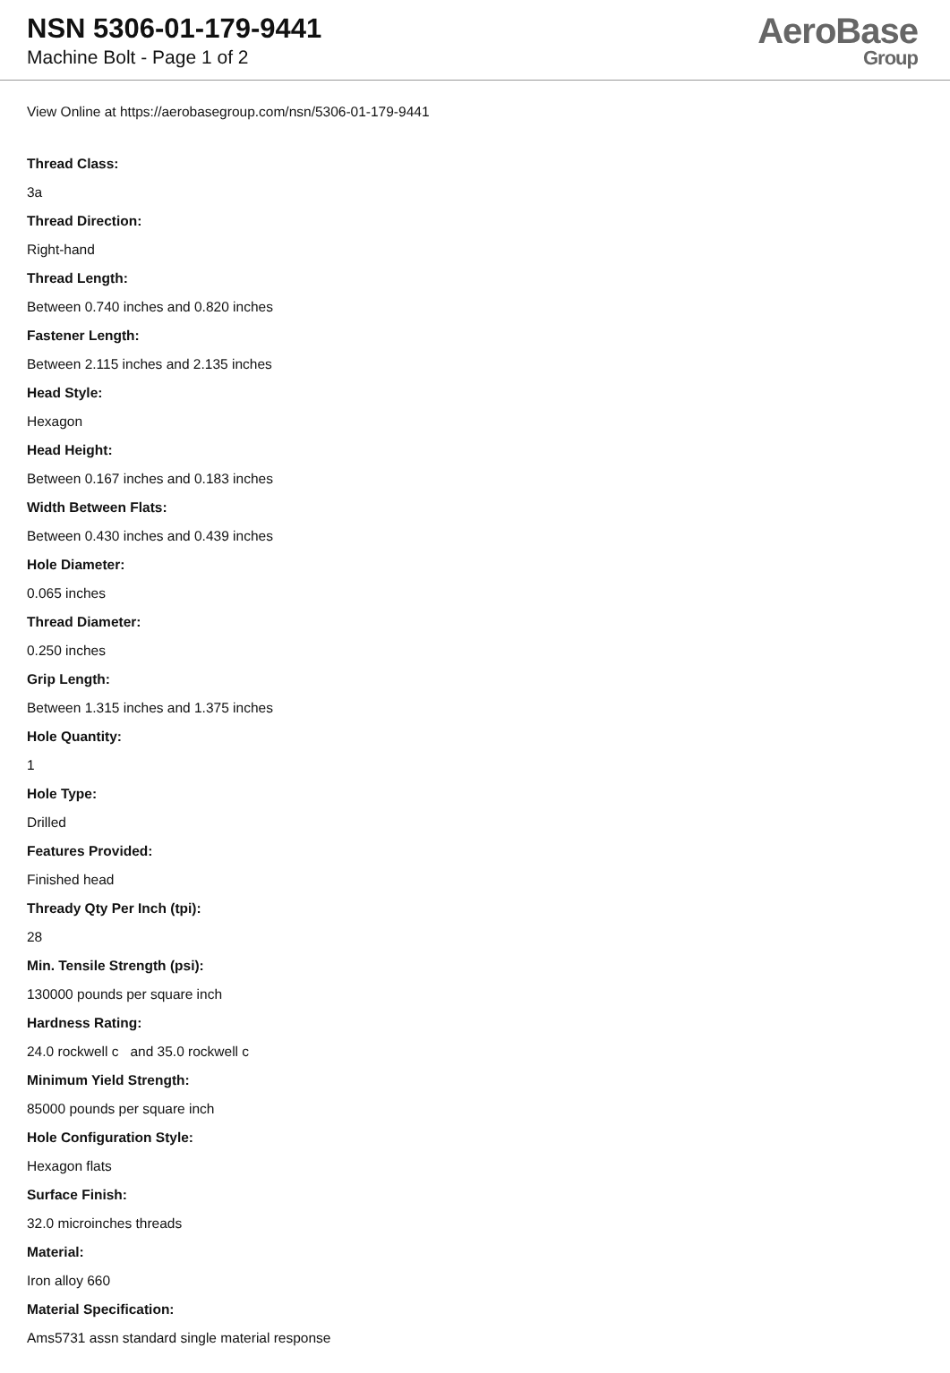NSN 5306-01-179-9441
Machine Bolt - Page 1 of 2
AeroBase
Group
View Online at https://aerobasegroup.com/nsn/5306-01-179-9441
Thread Class:
3a
Thread Direction:
Right-hand
Thread Length:
Between 0.740 inches and 0.820 inches
Fastener Length:
Between 2.115 inches and 2.135 inches
Head Style:
Hexagon
Head Height:
Between 0.167 inches and 0.183 inches
Width Between Flats:
Between 0.430 inches and 0.439 inches
Hole Diameter:
0.065 inches
Thread Diameter:
0.250 inches
Grip Length:
Between 1.315 inches and 1.375 inches
Hole Quantity:
1
Hole Type:
Drilled
Features Provided:
Finished head
Thready Qty Per Inch (tpi):
28
Min. Tensile Strength (psi):
130000 pounds per square inch
Hardness Rating:
24.0 rockwell c and 35.0 rockwell c
Minimum Yield Strength:
85000 pounds per square inch
Hole Configuration Style:
Hexagon flats
Surface Finish:
32.0 microinches threads
Material:
Iron alloy 660
Material Specification:
Ams5731 assn standard single material response